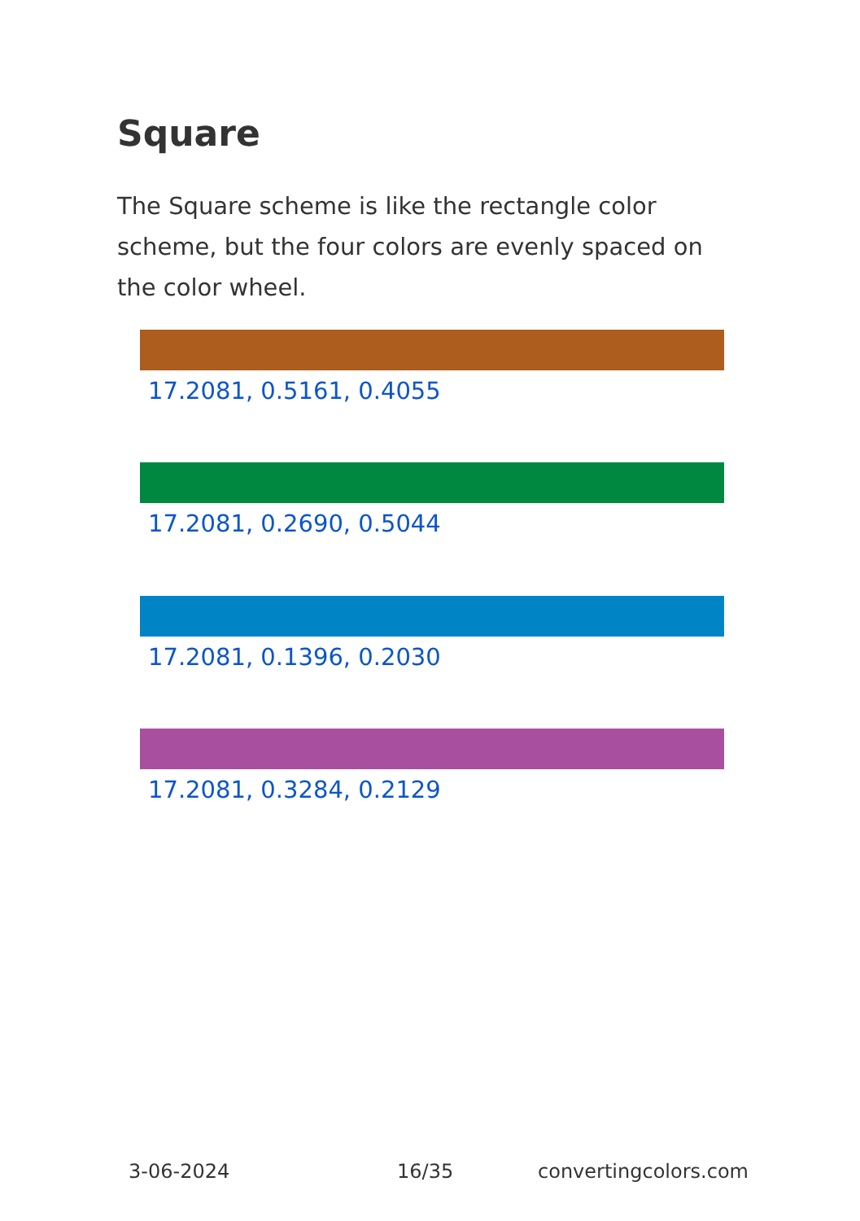Square
The Square scheme is like the rectangle color scheme, but the four colors are evenly spaced on the color wheel.
17.2081, 0.5161, 0.4055
17.2081, 0.2690, 0.5044
17.2081, 0.1396, 0.2030
17.2081, 0.3284, 0.2129
3-06-2024 16/35 convertingcolors.com